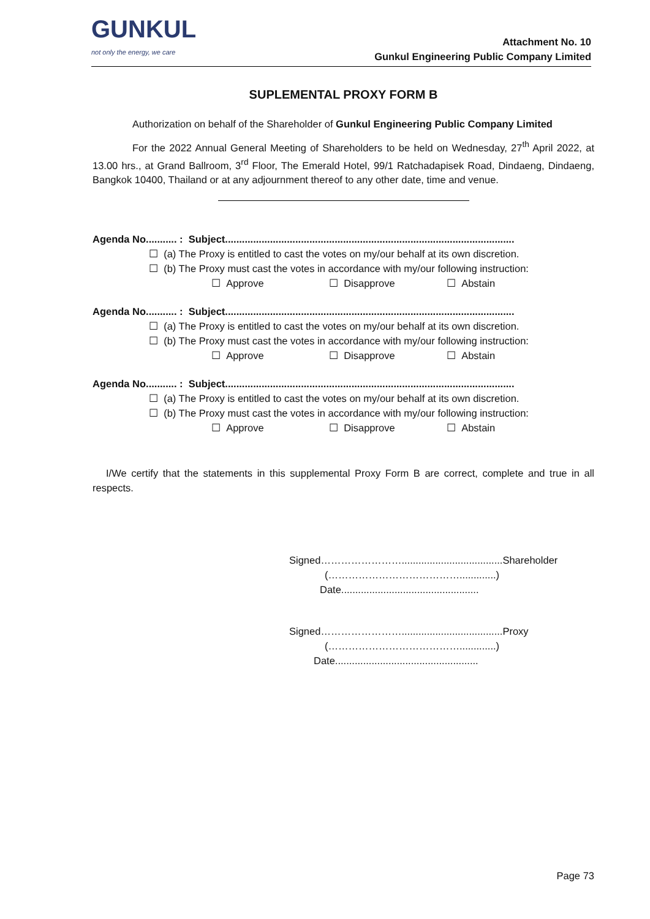GUNKUL
not only the energy, we care
Attachment No. 10
Gunkul Engineering Public Company Limited
SUPLEMENTAL PROXY FORM B
Authorization on behalf of the Shareholder of Gunkul Engineering Public Company Limited
For the 2022 Annual General Meeting of Shareholders to be held on Wednesday, 27<sup>th</sup> April 2022, at 13.00 hrs., at Grand Ballroom, 3<sup>rd</sup> Floor, The Emerald Hotel, 99/1 Ratchadapisek Road, Dindaeng, Dindaeng, Bangkok 10400, Thailand or at any adjournment thereof to any other date, time and venue.
Agenda No........... : Subject.......................................................................................................
☐ (a) The Proxy is entitled to cast the votes on my/our behalf at its own discretion.
☐ (b) The Proxy must cast the votes in accordance with my/our following instruction:
☐ Approve ☐ Disapprove ☐ Abstain
Agenda No........... : Subject.......................................................................................................
☐ (a) The Proxy is entitled to cast the votes on my/our behalf at its own discretion.
☐ (b) The Proxy must cast the votes in accordance with my/our following instruction:
☐ Approve ☐ Disapprove ☐ Abstain
Agenda No........... : Subject.......................................................................................................
☐ (a) The Proxy is entitled to cast the votes on my/our behalf at its own discretion.
☐ (b) The Proxy must cast the votes in accordance with my/our following instruction:
☐ Approve ☐ Disapprove ☐ Abstain
I/We certify that the statements in this supplemental Proxy Form B are correct, complete and true in all respects.
Signed……………………....................................Shareholder
(………………………………….............)
Date.................................................
Signed……………………....................................Proxy
(………………………………….............)
Date...................................................
Page 73